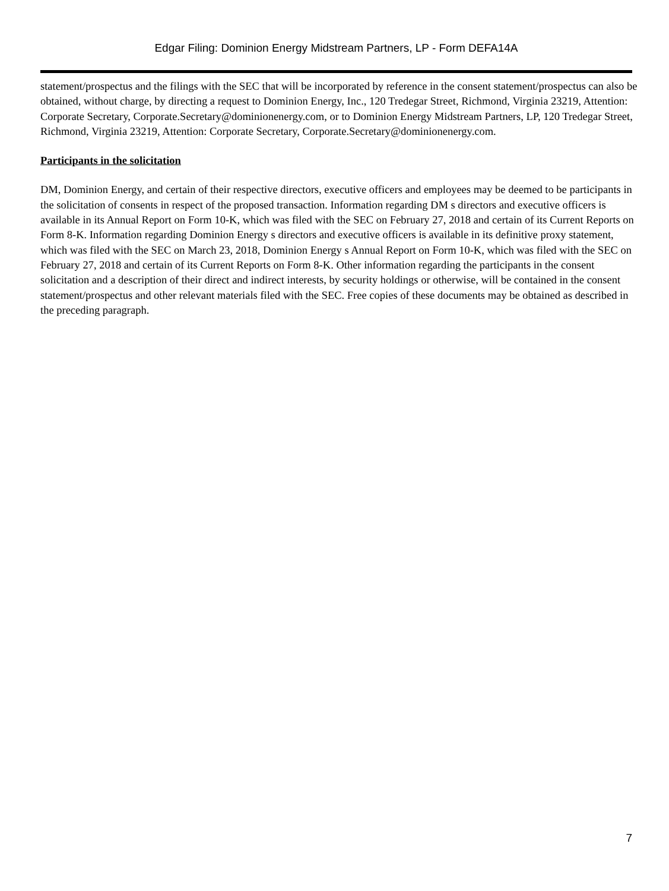Edgar Filing: Dominion Energy Midstream Partners, LP - Form DEFA14A
statement/prospectus and the filings with the SEC that will be incorporated by reference in the consent statement/prospectus can also be obtained, without charge, by directing a request to Dominion Energy, Inc., 120 Tredegar Street, Richmond, Virginia 23219, Attention: Corporate Secretary, Corporate.Secretary@dominionenergy.com, or to Dominion Energy Midstream Partners, LP, 120 Tredegar Street, Richmond, Virginia 23219, Attention: Corporate Secretary, Corporate.Secretary@dominionenergy.com.
Participants in the solicitation
DM, Dominion Energy, and certain of their respective directors, executive officers and employees may be deemed to be participants in the solicitation of consents in respect of the proposed transaction. Information regarding DM s directors and executive officers is available in its Annual Report on Form 10-K, which was filed with the SEC on February 27, 2018 and certain of its Current Reports on Form 8-K. Information regarding Dominion Energy s directors and executive officers is available in its definitive proxy statement, which was filed with the SEC on March 23, 2018, Dominion Energy s Annual Report on Form 10-K, which was filed with the SEC on February 27, 2018 and certain of its Current Reports on Form 8-K. Other information regarding the participants in the consent solicitation and a description of their direct and indirect interests, by security holdings or otherwise, will be contained in the consent statement/prospectus and other relevant materials filed with the SEC. Free copies of these documents may be obtained as described in the preceding paragraph.
7